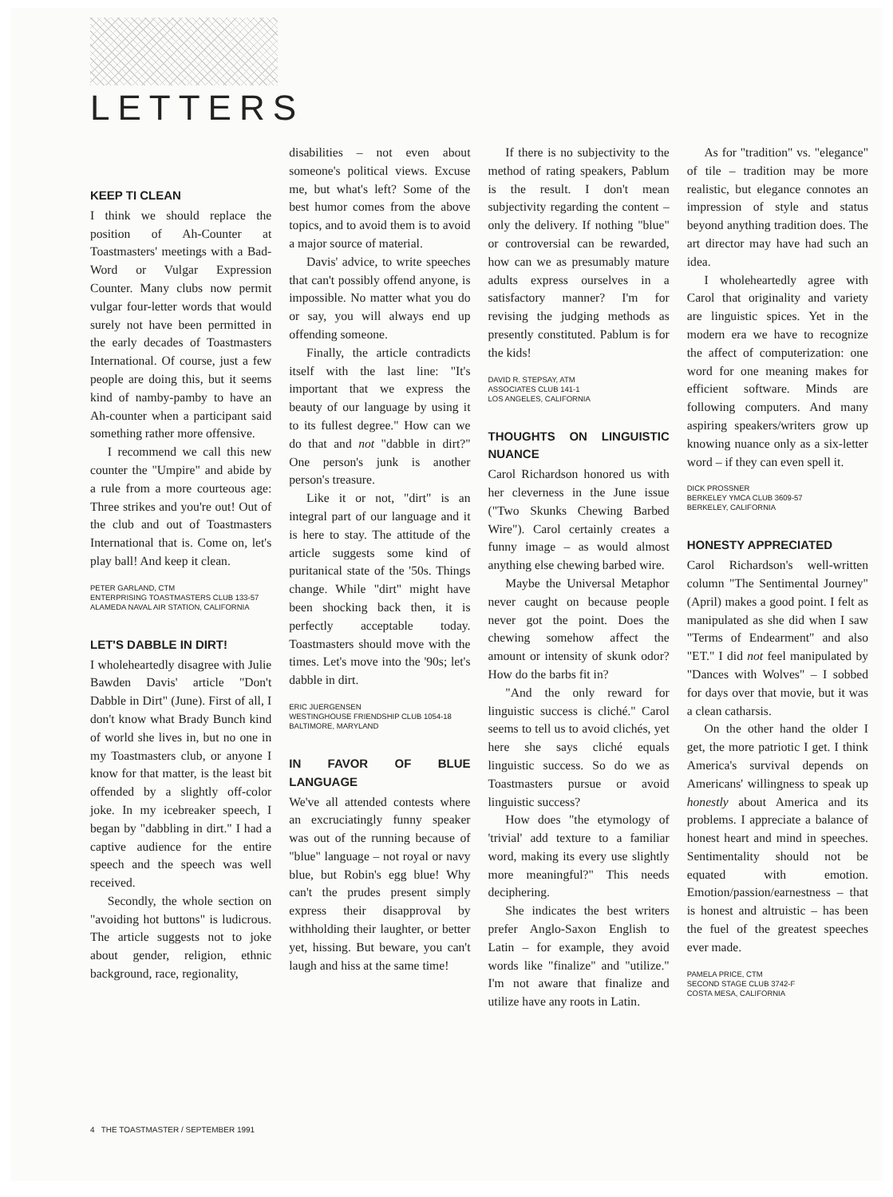LETTERS
KEEP TI CLEAN
I think we should replace the position of Ah-Counter at Toastmasters' meetings with a Bad-Word or Vulgar Expression Counter. Many clubs now permit vulgar four-letter words that would surely not have been permitted in the early decades of Toastmasters International. Of course, just a few people are doing this, but it seems kind of namby-pamby to have an Ah-counter when a participant said something rather more offensive.
I recommend we call this new counter the "Umpire" and abide by a rule from a more courteous age: Three strikes and you're out! Out of the club and out of Toastmasters International that is. Come on, let's play ball! And keep it clean.
PETER GARLAND, CTM
ENTERPRISING TOASTMASTERS CLUB 133-57
ALAMEDA NAVAL AIR STATION, CALIFORNIA
LET'S DABBLE IN DIRT!
I wholeheartedly disagree with Julie Bawden Davis' article "Don't Dabble in Dirt" (June). First of all, I don't know what Brady Bunch kind of world she lives in, but no one in my Toastmasters club, or anyone I know for that matter, is the least bit offended by a slightly off-color joke. In my icebreaker speech, I began by "dabbling in dirt." I had a captive audience for the entire speech and the speech was well received.
Secondly, the whole section on "avoiding hot buttons" is ludicrous. The article suggests not to joke about gender, religion, ethnic background, race, regionality,
disabilities – not even about someone's political views. Excuse me, but what's left? Some of the best humor comes from the above topics, and to avoid them is to avoid a major source of material.
Davis' advice, to write speeches that can't possibly offend anyone, is impossible. No matter what you do or say, you will always end up offending someone.
Finally, the article contradicts itself with the last line: "It's important that we express the beauty of our language by using it to its fullest degree." How can we do that and not "dabble in dirt?" One person's junk is another person's treasure.
Like it or not, "dirt" is an integral part of our language and it is here to stay. The attitude of the article suggests some kind of puritanical state of the '50s. Things change. While "dirt" might have been shocking back then, it is perfectly acceptable today. Toastmasters should move with the times. Let's move into the '90s; let's dabble in dirt.
ERIC JUERGENSEN
WESTINGHOUSE FRIENDSHIP CLUB 1054-18
BALTIMORE, MARYLAND
IN FAVOR OF BLUE LANGUAGE
We've all attended contests where an excruciatingly funny speaker was out of the running because of "blue" language – not royal or navy blue, but Robin's egg blue! Why can't the prudes present simply express their disapproval by withholding their laughter, or better yet, hissing. But beware, you can't laugh and hiss at the same time!
If there is no subjectivity to the method of rating speakers, Pablum is the result. I don't mean subjectivity regarding the content – only the delivery. If nothing "blue" or controversial can be rewarded, how can we as presumably mature adults express ourselves in a satisfactory manner? I'm for revising the judging methods as presently constituted. Pablum is for the kids!
DAVID R. STEPSAY, ATM
ASSOCIATES CLUB 141-1
LOS ANGELES, CALIFORNIA
THOUGHTS ON LINGUISTIC NUANCE
Carol Richardson honored us with her cleverness in the June issue ("Two Skunks Chewing Barbed Wire"). Carol certainly creates a funny image – as would almost anything else chewing barbed wire.
Maybe the Universal Metaphor never caught on because people never got the point. Does the chewing somehow affect the amount or intensity of skunk odor? How do the barbs fit in?
"And the only reward for linguistic success is cliché." Carol seems to tell us to avoid clichés, yet here she says cliché equals linguistic success. So do we as Toastmasters pursue or avoid linguistic success?
How does "the etymology of 'trivial' add texture to a familiar word, making its every use slightly more meaningful?" This needs deciphering.
She indicates the best writers prefer Anglo-Saxon English to Latin – for example, they avoid words like "finalize" and "utilize." I'm not aware that finalize and utilize have any roots in Latin.
As for "tradition" vs. "elegance" of tile – tradition may be more realistic, but elegance connotes an impression of style and status beyond anything tradition does. The art director may have had such an idea.
I wholeheartedly agree with Carol that originality and variety are linguistic spices. Yet in the modern era we have to recognize the affect of computerization: one word for one meaning makes for efficient software. Minds are following computers. And many aspiring speakers/writers grow up knowing nuance only as a six-letter word – if they can even spell it.
DICK PROSSNER
BERKELEY YMCA CLUB 3609-57
BERKELEY, CALIFORNIA
HONESTY APPRECIATED
Carol Richardson's well-written column "The Sentimental Journey" (April) makes a good point. I felt as manipulated as she did when I saw "Terms of Endearment" and also "ET." I did not feel manipulated by "Dances with Wolves" – I sobbed for days over that movie, but it was a clean catharsis.
On the other hand the older I get, the more patriotic I get. I think America's survival depends on Americans' willingness to speak up honestly about America and its problems. I appreciate a balance of honest heart and mind in speeches. Sentimentality should not be equated with emotion. Emotion/passion/earnestness – that is honest and altruistic – has been the fuel of the greatest speeches ever made.
PAMELA PRICE, CTM
SECOND STAGE CLUB 3742-F
COSTA MESA, CALIFORNIA
4 THE TOASTMASTER / SEPTEMBER 1991